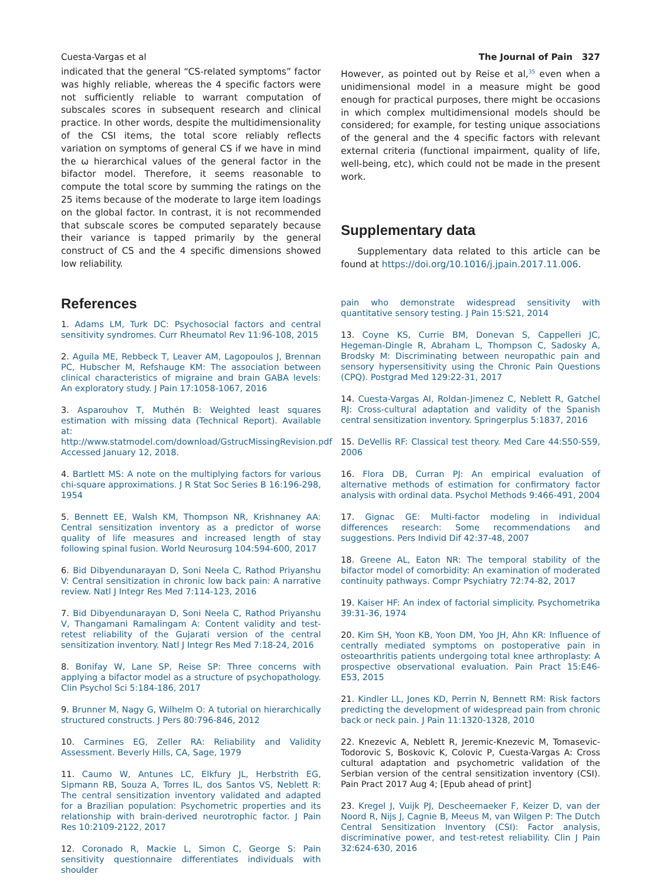Cuesta-Vargas et al The Journal of Pain 327
indicated that the general “CS-related symptoms” factor was highly reliable, whereas the 4 specific factors were not sufficiently reliable to warrant computation of subscales scores in subsequent research and clinical practice. In other words, despite the multidimensionality of the CSI items, the total score reliably reflects variation on symptoms of general CS if we have in mind the ω hierarchical values of the general factor in the bifactor model. Therefore, it seems reasonable to compute the total score by summing the ratings on the 25 items because of the moderate to large item loadings on the global factor. In contrast, it is not recommended that subscale scores be computed separately because their variance is tapped primarily by the general construct of CS and the 4 specific dimensions showed low reliability.
References
1. Adams LM, Turk DC: Psychosocial factors and central sensitivity syndromes. Curr Rheumatol Rev 11:96-108, 2015
2. Aguila ME, Rebbeck T, Leaver AM, Lagopoulos J, Brennan PC, Hubscher M, Refshauge KM: The association between clinical characteristics of migraine and brain GABA levels: An exploratory study. J Pain 17:1058-1067, 2016
3. Asparouhov T, Muthén B: Weighted least squares estimation with missing data (Technical Report). Available at: http://www.statmodel.com/download/GstrucMissingRevision.pdf Accessed January 12, 2018.
4. Bartlett MS: A note on the multiplying factors for various chi-square approximations. J R Stat Soc Series B 16:196-298, 1954
5. Bennett EE, Walsh KM, Thompson NR, Krishnaney AA: Central sensitization inventory as a predictor of worse quality of life measures and increased length of stay following spinal fusion. World Neurosurg 104:594-600, 2017
6. Bid Dibyendunarayan D, Soni Neela C, Rathod Priyanshu V: Central sensitization in chronic low back pain: A narrative review. Natl J Integr Res Med 7:114-123, 2016
7. Bid Dibyendunarayan D, Soni Neela C, Rathod Priyanshu V, Thangamani Ramalingam A: Content validity and test-retest reliability of the Gujarati version of the central sensitization inventory. Natl J Integr Res Med 7:18-24, 2016
8. Bonifay W, Lane SP, Reise SP: Three concerns with applying a bifactor model as a structure of psychopathology. Clin Psychol Sci 5:184-186, 2017
9. Brunner M, Nagy G, Wilhelm O: A tutorial on hierarchically structured constructs. J Pers 80:796-846, 2012
10. Carmines EG, Zeller RA: Reliability and Validity Assessment. Beverly Hills, CA, Sage, 1979
11. Caumo W, Antunes LC, Elkfury JL, Herbstrith EG, Sipmann RB, Souza A, Torres IL, dos Santos VS, Neblett R: The central sensitization inventory validated and adapted for a Brazilian population: Psychometric properties and its relationship with brain-derived neurotrophic factor. J Pain Res 10:2109-2122, 2017
12. Coronado R, Mackie L, Simon C, George S: Pain sensitivity questionnaire differentiates individuals with shoulder
However, as pointed out by Reise et al,<sup>35</sup> even when a unidimensional model in a measure might be good enough for practical purposes, there might be occasions in which complex multidimensional models should be considered; for example, for testing unique associations of the general and the 4 specific factors with relevant external criteria (functional impairment, quality of life, well-being, etc), which could not be made in the present work.
Supplementary data
Supplementary data related to this article can be found at https://doi.org/10.1016/j.jpain.2017.11.006.
pain who demonstrate widespread sensitivity with quantitative sensory testing. J Pain 15:S21, 2014
13. Coyne KS, Currie BM, Donevan S, Cappelleri JC, Hegeman-Dingle R, Abraham L, Thompson C, Sadosky A, Brodsky M: Discriminating between neuropathic pain and sensory hypersensitivity using the Chronic Pain Questions (CPQ). Postgrad Med 129:22-31, 2017
14. Cuesta-Vargas AI, Roldan-Jimenez C, Neblett R, Gatchel RJ: Cross-cultural adaptation and validity of the Spanish central sensitization inventory. Springerplus 5:1837, 2016
15. DeVellis RF: Classical test theory. Med Care 44:S50-S59, 2006
16. Flora DB, Curran PJ: An empirical evaluation of alternative methods of estimation for confirmatory factor analysis with ordinal data. Psychol Methods 9:466-491, 2004
17. Gignac GE: Multi-factor modeling in individual differences research: Some recommendations and suggestions. Pers Individ Dif 42:37-48, 2007
18. Greene AL, Eaton NR: The temporal stability of the bifactor model of comorbidity: An examination of moderated continuity pathways. Compr Psychiatry 72:74-82, 2017
19. Kaiser HF: An index of factorial simplicity. Psychometrika 39:31-36, 1974
20. Kim SH, Yoon KB, Yoon DM, Yoo JH, Ahn KR: Influence of centrally mediated symptoms on postoperative pain in osteoarthritis patients undergoing total knee arthroplasty: A prospective observational evaluation. Pain Pract 15:E46-E53, 2015
21. Kindler LL, Jones KD, Perrin N, Bennett RM: Risk factors predicting the development of widespread pain from chronic back or neck pain. J Pain 11:1320-1328, 2010
22. Knezevic A, Neblett R, Jeremic-Knezevic M, Tomasevic-Todorovic S, Boskovic K, Colovic P, Cuesta-Vargas A: Cross cultural adaptation and psychometric validation of the Serbian version of the central sensitization inventory (CSI). Pain Pract 2017 Aug 4; [Epub ahead of print]
23. Kregel J, Vuijk PJ, Descheemaeker F, Keizer D, van der Noord R, Nijs J, Cagnie B, Meeus M, van Wilgen P: The Dutch Central Sensitization Inventory (CSI): Factor analysis, discriminative power, and test-retest reliability. Clin J Pain 32:624-630, 2016